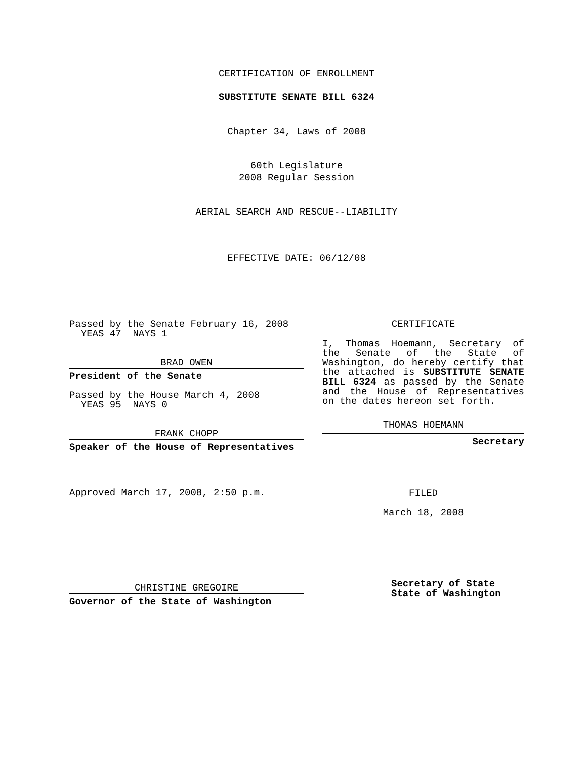CERTIFICATION OF ENROLLMENT
SUBSTITUTE SENATE BILL 6324
Chapter 34, Laws of 2008
60th Legislature
2008 Regular Session
AERIAL SEARCH AND RESCUE--LIABILITY
EFFECTIVE DATE: 06/12/08
Passed by the Senate February 16, 2008
YEAS 47 NAYS 1
BRAD OWEN
President of the Senate
Passed by the House March 4, 2008
YEAS 95 NAYS 0
FRANK CHOPP
Speaker of the House of Representatives
Approved March 17, 2008, 2:50 p.m.
CHRISTINE GREGOIRE
Governor of the State of Washington
CERTIFICATE
I, Thomas Hoemann, Secretary of the Senate of the State of Washington, do hereby certify that the attached is SUBSTITUTE SENATE BILL 6324 as passed by the Senate and the House of Representatives on the dates hereon set forth.
THOMAS HOEMANN
Secretary
FILED
March 18, 2008
Secretary of State
State of Washington